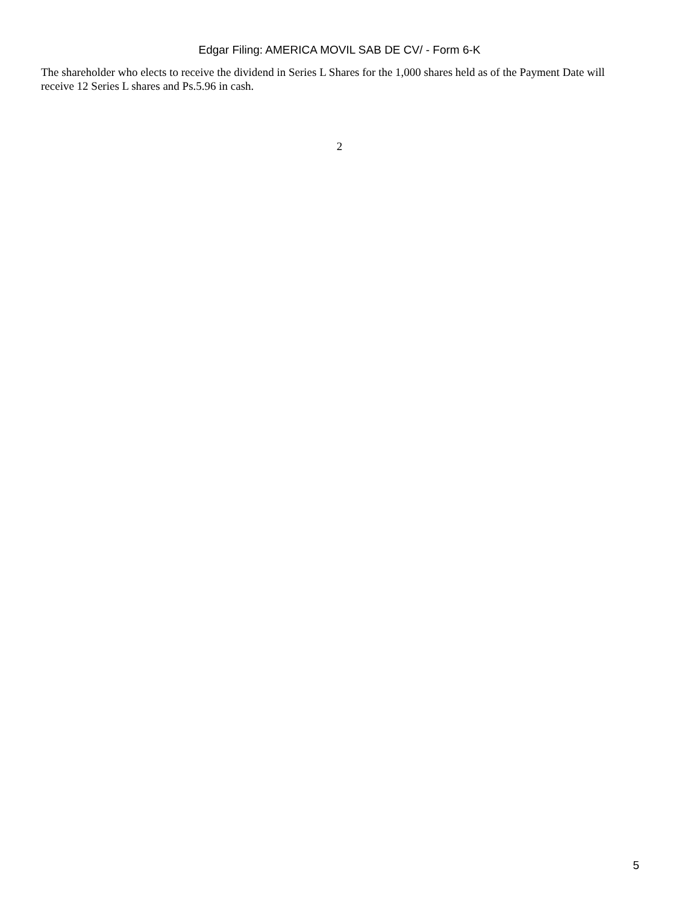Edgar Filing: AMERICA MOVIL SAB DE CV/ - Form 6-K
The shareholder who elects to receive the dividend in Series L Shares for the 1,000 shares held as of the Payment Date will receive 12 Series L shares and Ps.5.96 in cash.
2
5